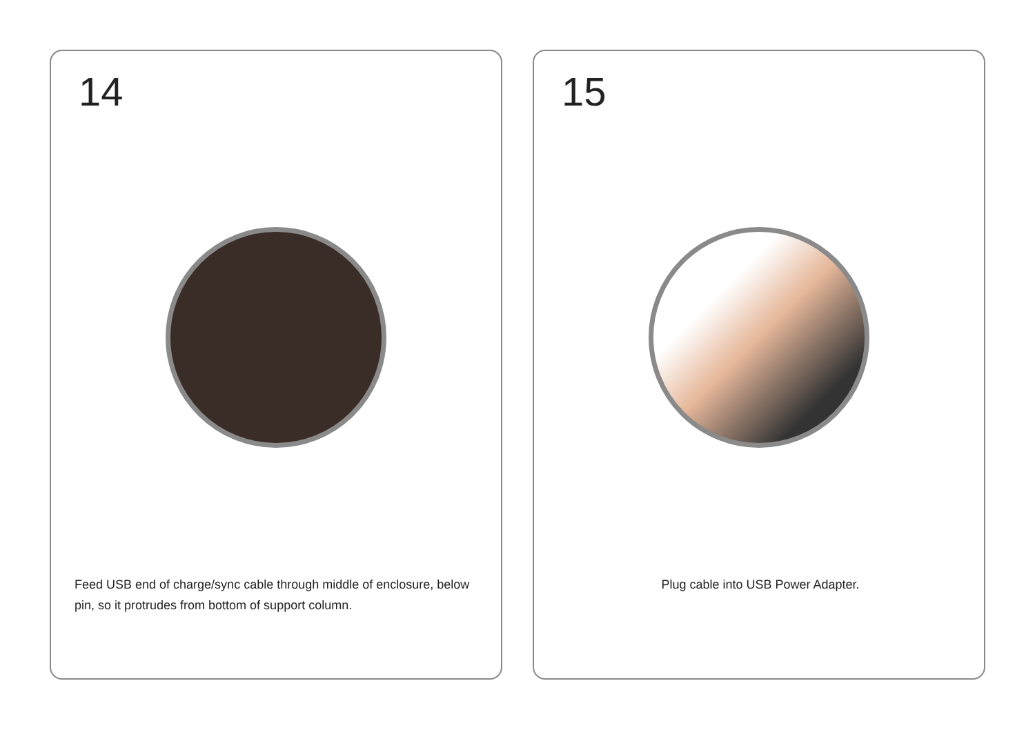14
Feed USB end of charge/sync cable through middle of enclosure, below pin, so it protrudes from bottom of support column.
15
Plug cable into USB Power Adapter.